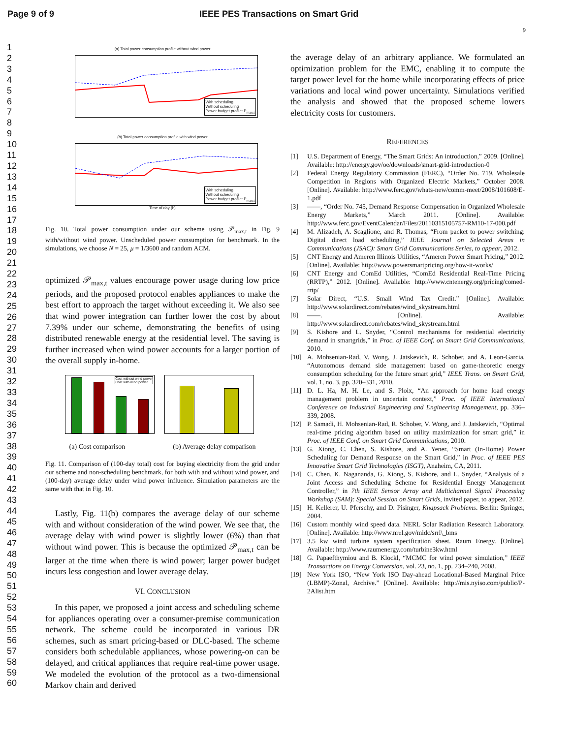Page 9 of 9 IEEE PES Transactions on Smart Grid
9
1
2
3
4
5
6
7
8
9
10
11
12
13
14
15
16
17
18
19
20
21
22
23
24
25
26
27
28
29
30
31
32
33
34
35
36
37
38
39
40
41
42
43
44
45
46
47
48
49
50
51
52
53
54
55
56
57
58
59
60
(a) Total power consumption profile without wind power
With scheduling
Without scheduling
Power budget profile: P<sub>max,t</sub>
(b) Total power consumption profile with wind power
With scheduling
Without scheduling
Power budget profile: P<sub>max,t</sub>
Time of day (h)
Fig. 10. Total power consumption under our scheme using 𝒫<sub>max,t</sub> in Fig. 9 with/without wind power. Unscheduled power consumption for benchmark. In the simulations, we choose N = 25, μ = 1/3600 and random ACM.
optimized 𝒫<sub>max,t</sub> values encourage power usage during low price periods, and the proposed protocol enables appliances to make the best effort to approach the target without exceeding it. We also see that wind power integration can further lower the cost by about 7.39% under our scheme, demonstrating the benefits of using distributed renewable energy at the residential level. The saving is further increased when wind power accounts for a larger portion of the overall supply in-home.
Cost without wind power
Cost with wind power
(a) Cost comparison (b) Average delay comparison
Fig. 11. Comparison of (100-day total) cost for buying electricity from the grid under our scheme and non-scheduling benchmark, for both with and without wind power, and (100-day) average delay under wind power influence. Simulation parameters are the same with that in Fig. 10.
Lastly, Fig. 11(b) compares the average delay of our scheme with and without consideration of the wind power. We see that, the average delay with wind power is slightly lower (6%) than that without wind power. This is because the optimized 𝒫<sub>max,t</sub> can be larger at the time when there is wind power; larger power budget incurs less congestion and lower average delay.
VI. CONCLUSION
In this paper, we proposed a joint access and scheduling scheme for appliances operating over a consumer-premise communication network. The scheme could be incorporated in various DR schemes, such as smart pricing-based or DLC-based. The scheme considers both schedulable appliances, whose powering-on can be delayed, and critical appliances that require real-time power usage. We modeled the evolution of the protocol as a two-dimensional Markov chain and derived
the average delay of an arbitrary appliance. We formulated an optimization problem for the EMC, enabling it to compute the target power level for the home while incorporating effects of price variations and local wind power uncertainty. Simulations verified the analysis and showed that the proposed scheme lowers electricity costs for customers.
REFERENCES
[1] U.S. Department of Energy, “The Smart Grids: An introduction,” 2009. [Online]. Available: http://energy.gov/oe/downloads/smart-grid-introduction-0
[2] Federal Energy Regulatory Commission (FERC), “Order No. 719, Wholesale Competition in Regions with Organized Electric Markets,” October 2008. [Online]. Available: http://www.ferc.gov/whats-new/comm-meet/2008/101608/E-1.pdf
[3] ——, “Order No. 745, Demand Response Compensation in Organized Wholesale Energy Markets,” March 2011. [Online]. Available: http://www.ferc.gov/EventCalendar/Files/20110315105757-RM10-17-000.pdf
[4] M. Alizadeh, A. Scaglione, and R. Thomas, “From packet to power switching: Digital direct load scheduling,” IEEE Journal on Selected Areas in Communications (JSAC): Smart Grid Communications Series, to appear, 2012.
[5] CNT Energy and Ameren Illinois Utilities, “Ameren Power Smart Pricing,” 2012. [Online]. Available: http://www.powersmartpricing.org/how-it-works/
[6] CNT Energy and ComEd Utilities, “ComEd Residential Real-Time Pricing (RRTP),” 2012. [Online]. Available: http://www.cntenergy.org/pricing/comed-rrtp/
[7] Solar Direct, “U.S. Small Wind Tax Credit.” [Online]. Available: http://www.solardirect.com/rebates/wind_skystream.html
[8] ——. [Online]. Available: http://www.solardirect.com/rebates/wind_skystream.html
[9] S. Kishore and L. Snyder, “Control mechanisms for residential electricity demand in smartgrids,” in Proc. of IEEE Conf. on Smart Grid Communications, 2010.
[10] A. Mohsenian-Rad, V. Wong, J. Jatskevich, R. Schober, and A. Leon-Garcia, “Autonomous demand side management based on game-theoretic energy consumption scheduling for the future smart grid,” IEEE Trans. on Smart Grid, vol. 1, no. 3, pp. 320–331, 2010.
[11] D. L. Ha, M. H. Le, and S. Ploix, “An approach for home load energy management problem in uncertain context,” Proc. of IEEE International Conference on Industrial Engineering and Engineering Management, pp. 336–339, 2008.
[12] P. Samadi, H. Mohsenian-Rad, R. Schober, V. Wong, and J. Jatskevich, “Optimal real-time pricing algorithm based on utility maximization for smart grid,” in Proc. of IEEE Conf. on Smart Grid Communications, 2010.
[13] G. Xiong, C. Chen, S. Kishore, and A. Yener, “Smart (In-Home) Power Scheduling for Demand Response on the Smart Grid,” in Proc. of IEEE PES Innovative Smart Grid Technologies (ISGT), Anaheim, CA, 2011.
[14] C. Chen, K. Nagananda, G. Xiong, S. Kishore, and L. Snyder, “Analysis of a Joint Access and Scheduling Scheme for Residential Energy Management Controller,” in 7th IEEE Sensor Array and Multichannel Signal Processing Workshop (SAM): Special Session on Smart Grids, invited paper, to appear, 2012.
[15] H. Kellerer, U. Pferschy, and D. Pisinger, Knapsack Problems. Berlin: Springer, 2004.
[16] Custom monthly wind speed data. NERL Solar Radiation Research Laboratory. [Online]. Available: http://www.nrel.gov/midc/srrl\_bms
[17] 3.5 kw wind turbine system specification sheet. Raum Energy. [Online]. Available: http://www.raumenergy.com/turbine3kw.html
[18] G. Papaefthymiou and B. Klockl, “MCMC for wind power simulation,” IEEE Transactions on Energy Conversion, vol. 23, no. 1, pp. 234–240, 2008.
[19] New York ISO, “New York ISO Day-ahead Locational-Based Marginal Price (LBMP)-Zonal, Archive.” [Online]. Available: http://mis.nyiso.com/public/P-2Alist.htm